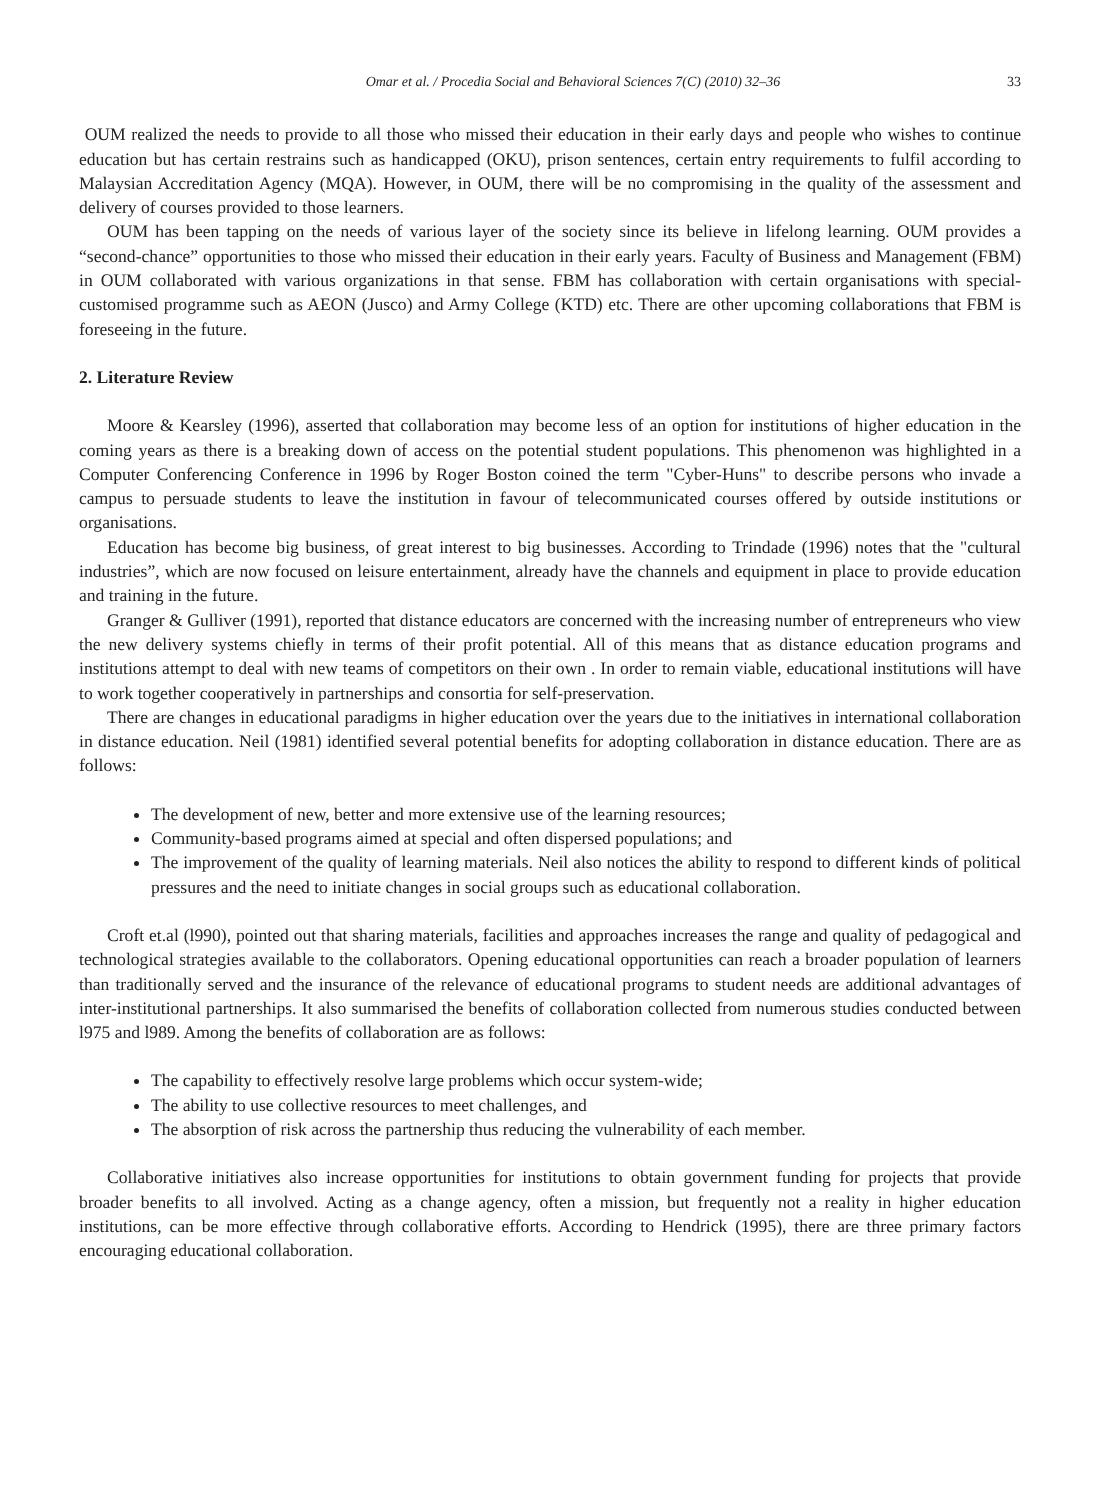Omar et al. / Procedia Social and Behavioral Sciences 7(C) (2010) 32–36 33
OUM realized the needs to provide to all those who missed their education in their early days and people who wishes to continue education but has certain restrains such as handicapped (OKU), prison sentences, certain entry requirements to fulfil according to Malaysian Accreditation Agency (MQA). However, in OUM, there will be no compromising in the quality of the assessment and delivery of courses provided to those learners.
OUM has been tapping on the needs of various layer of the society since its believe in lifelong learning. OUM provides a “second-chance” opportunities to those who missed their education in their early years. Faculty of Business and Management (FBM) in OUM collaborated with various organizations in that sense. FBM has collaboration with certain organisations with special-customised programme such as AEON (Jusco) and Army College (KTD) etc. There are other upcoming collaborations that FBM is foreseeing in the future.
2. Literature Review
Moore & Kearsley (1996), asserted that collaboration may become less of an option for institutions of higher education in the coming years as there is a breaking down of access on the potential student populations. This phenomenon was highlighted in a Computer Conferencing Conference in 1996 by Roger Boston coined the term "Cyber-Huns" to describe persons who invade a campus to persuade students to leave the institution in favour of telecommunicated courses offered by outside institutions or organisations.
Education has become big business, of great interest to big businesses. According to Trindade (1996) notes that the "cultural industries”, which are now focused on leisure entertainment, already have the channels and equipment in place to provide education and training in the future.
Granger & Gulliver (1991), reported that distance educators are concerned with the increasing number of entrepreneurs who view the new delivery systems chiefly in terms of their profit potential. All of this means that as distance education programs and institutions attempt to deal with new teams of competitors on their own . In order to remain viable, educational institutions will have to work together cooperatively in partnerships and consortia for self-preservation.
There are changes in educational paradigms in higher education over the years due to the initiatives in international collaboration in distance education. Neil (1981) identified several potential benefits for adopting collaboration in distance education. There are as follows:
The development of new, better and more extensive use of the learning resources;
Community-based programs aimed at special and often dispersed populations; and
The improvement of the quality of learning materials. Neil also notices the ability to respond to different kinds of political pressures and the need to initiate changes in social groups such as educational collaboration.
Croft et.al (l990), pointed out that sharing materials, facilities and approaches increases the range and quality of pedagogical and technological strategies available to the collaborators. Opening educational opportunities can reach a broader population of learners than traditionally served and the insurance of the relevance of educational programs to student needs are additional advantages of inter-institutional partnerships. It also summarised the benefits of collaboration collected from numerous studies conducted between l975 and l989. Among the benefits of collaboration are as follows:
The capability to effectively resolve large problems which occur system-wide;
The ability to use collective resources to meet challenges, and
The absorption of risk across the partnership thus reducing the vulnerability of each member.
Collaborative initiatives also increase opportunities for institutions to obtain government funding for projects that provide broader benefits to all involved. Acting as a change agency, often a mission, but frequently not a reality in higher education institutions, can be more effective through collaborative efforts. According to Hendrick (1995), there are three primary factors encouraging educational collaboration.